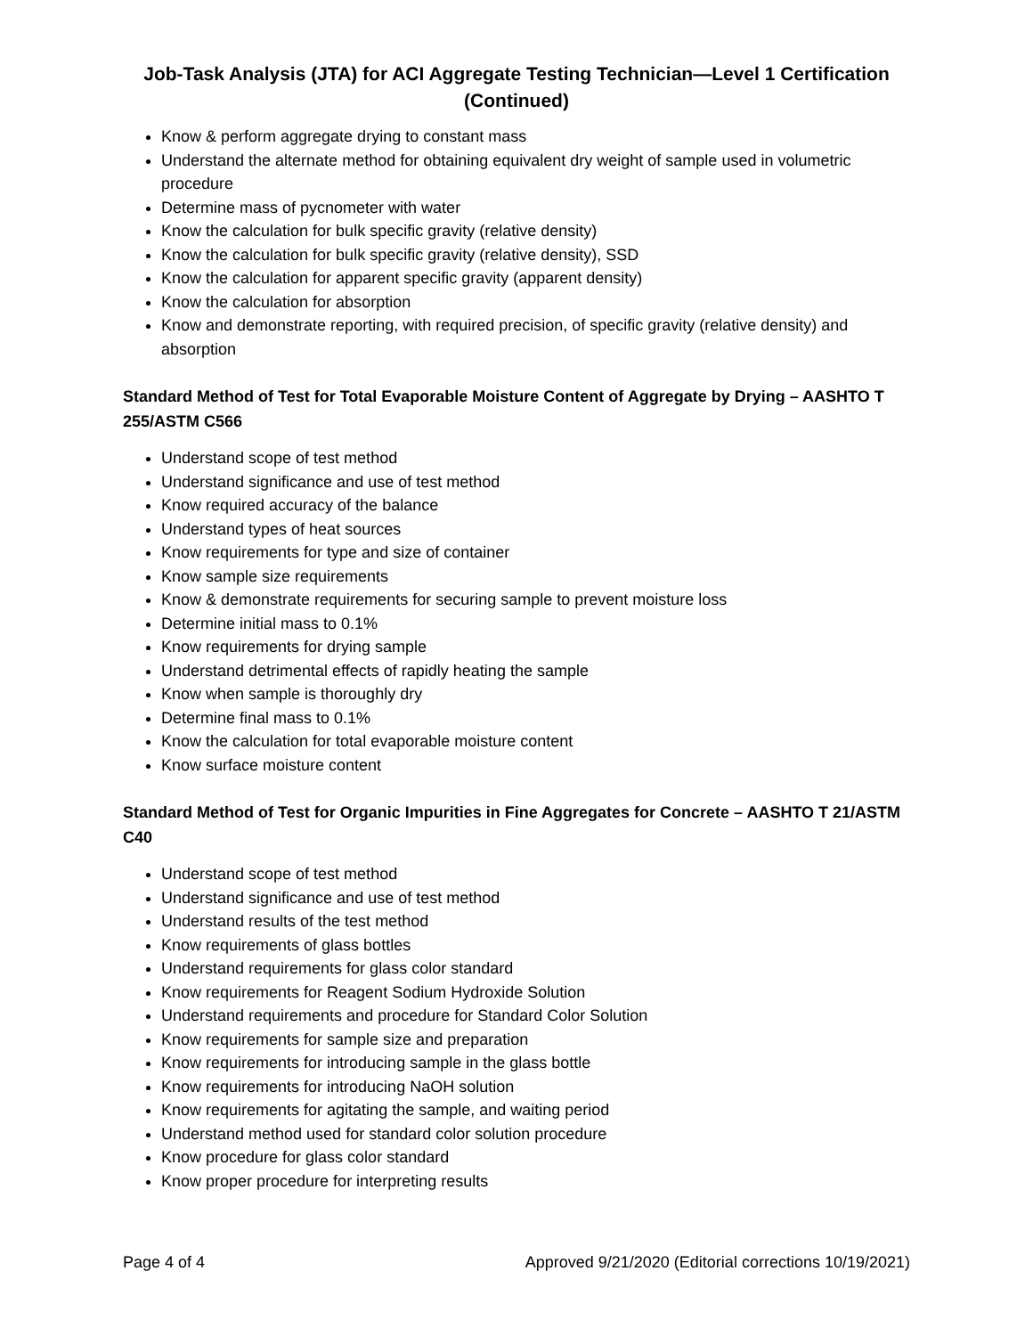Job-Task Analysis (JTA) for ACI Aggregate Testing Technician—Level 1 Certification
(Continued)
Know & perform aggregate drying to constant mass
Understand the alternate method for obtaining equivalent dry weight of sample used in volumetric procedure
Determine mass of pycnometer with water
Know the calculation for bulk specific gravity (relative density)
Know the calculation for bulk specific gravity (relative density), SSD
Know the calculation for apparent specific gravity (apparent density)
Know the calculation for absorption
Know and demonstrate reporting, with required precision, of specific gravity (relative density) and absorption
Standard Method of Test for Total Evaporable Moisture Content of Aggregate by Drying – AASHTO T 255/ASTM C566
Understand scope of test method
Understand significance and use of test method
Know required accuracy of the balance
Understand types of heat sources
Know requirements for type and size of container
Know sample size requirements
Know & demonstrate requirements for securing sample to prevent moisture loss
Determine initial mass to 0.1%
Know requirements for drying sample
Understand detrimental effects of rapidly heating the sample
Know when sample is thoroughly dry
Determine final mass to 0.1%
Know the calculation for total evaporable moisture content
Know surface moisture content
Standard Method of Test for Organic Impurities in Fine Aggregates for Concrete – AASHTO T 21/ASTM C40
Understand scope of test method
Understand significance and use of test method
Understand results of the test method
Know requirements of glass bottles
Understand requirements for glass color standard
Know requirements for Reagent Sodium Hydroxide Solution
Understand requirements and procedure for Standard Color Solution
Know requirements for sample size and preparation
Know requirements for introducing sample in the glass bottle
Know requirements for introducing NaOH solution
Know requirements for agitating the sample, and waiting period
Understand method used for standard color solution procedure
Know procedure for glass color standard
Know proper procedure for interpreting results
Page 4 of 4 Approved 9/21/2020 (Editorial corrections 10/19/2021)